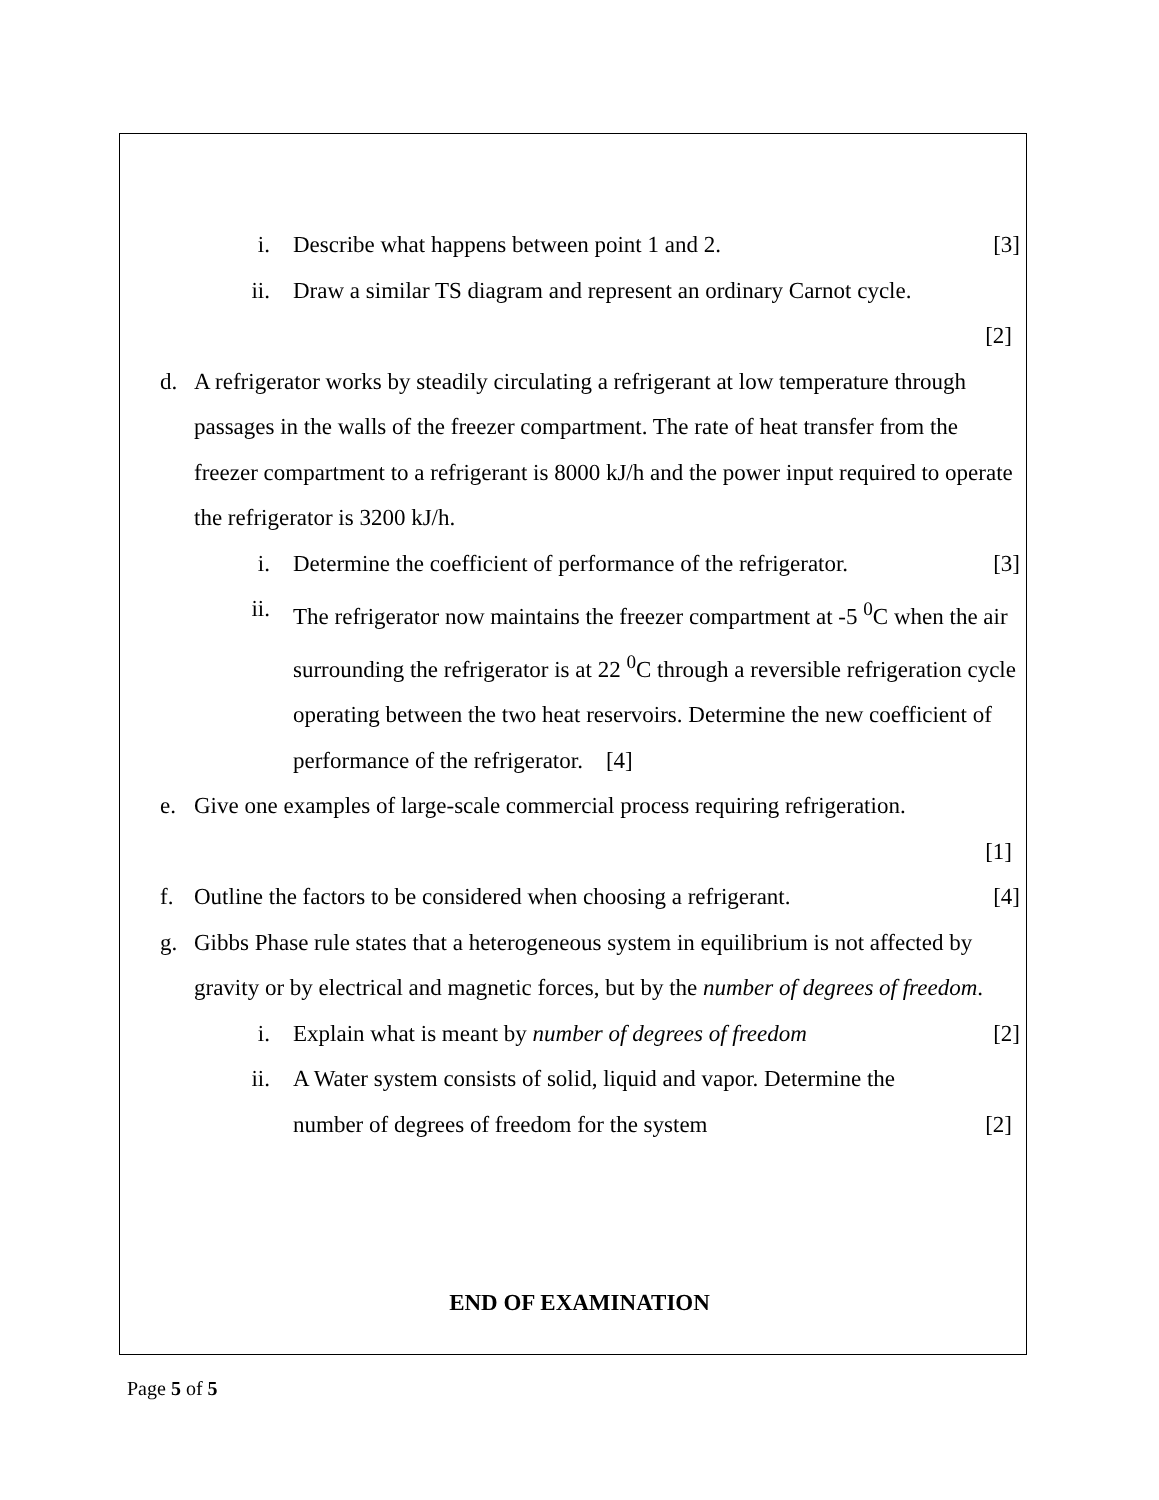i. Describe what happens between point 1 and 2. [3]
ii. Draw a similar TS diagram and represent an ordinary Carnot cycle.
[2]
d. A refrigerator works by steadily circulating a refrigerant at low temperature through passages in the walls of the freezer compartment. The rate of heat transfer from the freezer compartment to a refrigerant is 8000 kJ/h and the power input required to operate the refrigerator is 3200 kJ/h.
i. Determine the coefficient of performance of the refrigerator. [3]
ii. The refrigerator now maintains the freezer compartment at -5 <sup>0</sup>C when the air surrounding the refrigerator is at 22 <sup>0</sup>C through a reversible refrigeration cycle operating between the two heat reservoirs. Determine the new coefficient of performance of the refrigerator. [4]
e. Give one examples of large-scale commercial process requiring refrigeration.
[1]
f. Outline the factors to be considered when choosing a refrigerant. [4]
g. Gibbs Phase rule states that a heterogeneous system in equilibrium is not affected by gravity or by electrical and magnetic forces, but by the number of degrees of freedom.
i. Explain what is meant by number of degrees of freedom [2]
ii. A Water system consists of solid, liquid and vapor. Determine the
number of degrees of freedom for the system [2]
END OF EXAMINATION
Page 5 of 5